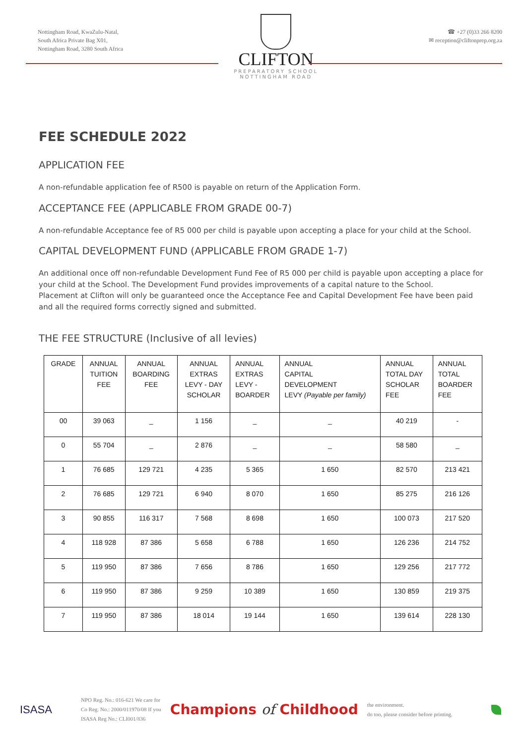Nottingham Road, KwaZulu-Natal,
South Africa Private Bag X01,
Nottingham Road, 3280 South Africa
CLIFTON
PREPARATORY SCHOOL
NOTTINGHAM ROAD
☎ +27 (0)33 266 8200
✉ reception@cliftonprep.org.za
FEE SCHEDULE 2022
APPLICATION FEE
A non-refundable application fee of R500 is payable on return of the Application Form.
ACCEPTANCE FEE (APPLICABLE FROM GRADE 00-7)
A non-refundable Acceptance fee of R5 000 per child is payable upon accepting a place for your child at the School.
CAPITAL DEVELOPMENT FUND (APPLICABLE FROM GRADE 1-7)
An additional once off non-refundable Development Fund Fee of R5 000 per child is payable upon accepting a place for your child at the School. The Development Fund provides improvements of a capital nature to the School.
Placement at Clifton will only be guaranteed once the Acceptance Fee and Capital Development Fee have been paid and all the required forms correctly signed and submitted.
THE FEE STRUCTURE (Inclusive of all levies)
| GRADE | ANNUAL TUITION FEE | ANNUAL BOARDING FEE | ANNUAL EXTRAS LEVY - DAY SCHOLAR | ANNUAL EXTRAS LEVY - BOARDER | ANNUAL CAPITAL DEVELOPMENT LEVY (Payable per family) | ANNUAL TOTAL DAY SCHOLAR FEE | ANNUAL TOTAL BOARDER FEE |
| --- | --- | --- | --- | --- | --- | --- | --- |
| 00 | 39 063 | _ | 1 156 | _ | _ | 40 219 | - |
| 0 | 55 704 | _ | 2 876 | _ | _ | 58 580 | _ |
| 1 | 76 685 | 129 721 | 4 235 | 5 365 | 1 650 | 82 570 | 213 421 |
| 2 | 76 685 | 129 721 | 6 940 | 8 070 | 1 650 | 85 275 | 216 126 |
| 3 | 90 855 | 116 317 | 7 568 | 8 698 | 1 650 | 100 073 | 217 520 |
| 4 | 118 928 | 87 386 | 5 658 | 6 788 | 1 650 | 126 236 | 214 752 |
| 5 | 119 950 | 87 386 | 7 656 | 8 786 | 1 650 | 129 256 | 217 772 |
| 6 | 119 950 | 87 386 | 9 259 | 10 389 | 1 650 | 130 859 | 219 375 |
| 7 | 119 950 | 87 386 | 18 014 | 19 144 | 1 650 | 139 614 | 228 130 |
ISASA
NPO Reg. No.: 016-621 We care for
Co Reg. No.: 2000/011970/08 If you
ISASA Reg No.: CLI001/836
Champions of Childhood
the environment.
do too, please consider before printing.